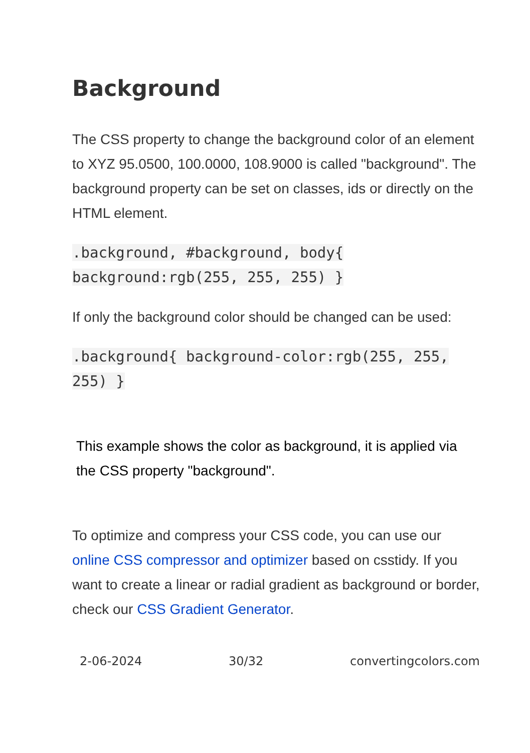Background
The CSS property to change the background color of an element to XYZ 95.0500, 100.0000, 108.9000 is called "background". The background property can be set on classes, ids or directly on the HTML element.
.background, #background, body{ background:rgb(255, 255, 255) }
If only the background color should be changed can be used:
.background{ background-color:rgb(255, 255, 255) }
This example shows the color as background, it is applied via the CSS property "background".
To optimize and compress your CSS code, you can use our online CSS compressor and optimizer based on csstidy. If you want to create a linear or radial gradient as background or border, check our CSS Gradient Generator.
2-06-2024 30/32 convertingcolors.com